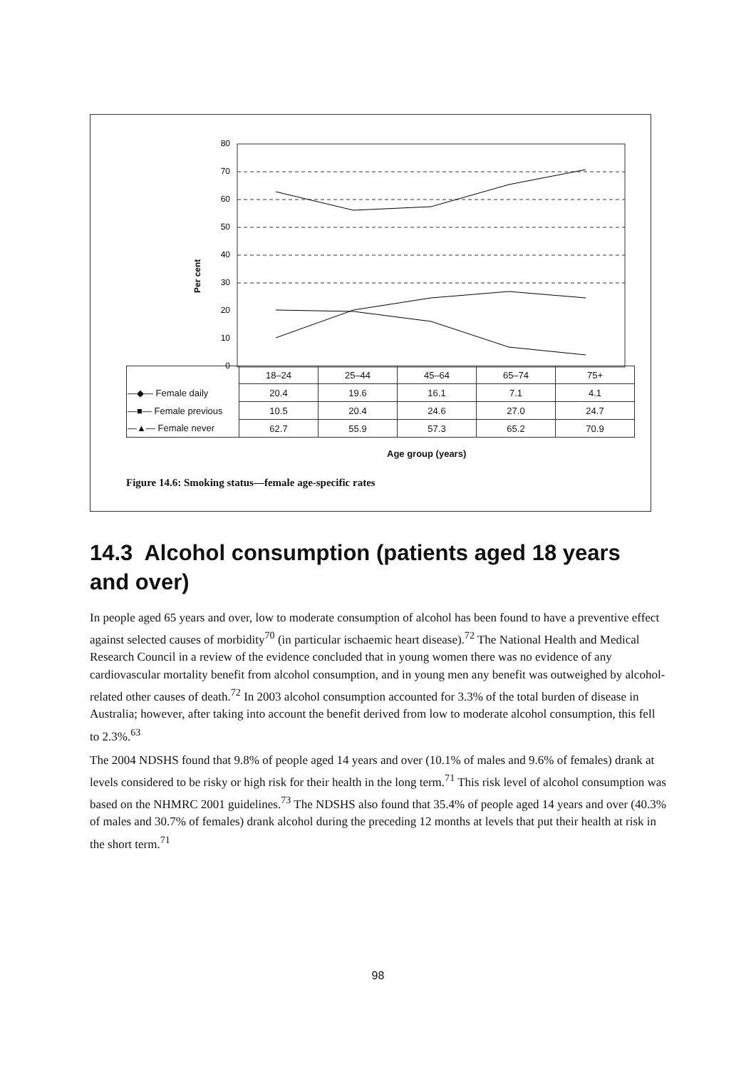80
70
60
50
40
30
20
10
0
Per cent
| | 18–24 | 25–44 | 45–64 | 65–74 | 75+ |
| —◆— Female daily | 20.4 | 19.6 | 16.1 | 7.1 | 4.1 |
| —■— Female previous | 10.5 | 20.4 | 24.6 | 27.0 | 24.7 |
| —▲— Female never | 62.7 | 55.9 | 57.3 | 65.2 | 70.9 |
Age group (years)
Figure 14.6: Smoking status—female age-specific rates
14.3 Alcohol consumption (patients aged 18 years and over)
In people aged 65 years and over, low to moderate consumption of alcohol has been found to have a preventive effect against selected causes of morbidity<sup>70</sup> (in particular ischaemic heart disease).<sup>72</sup> The National Health and Medical Research Council in a review of the evidence concluded that in young women there was no evidence of any cardiovascular mortality benefit from alcohol consumption, and in young men any benefit was outweighed by alcohol-related other causes of death.<sup>72</sup> In 2003 alcohol consumption accounted for 3.3% of the total burden of disease in Australia; however, after taking into account the benefit derived from low to moderate alcohol consumption, this fell to 2.3%.<sup>63</sup>
The 2004 NDSHS found that 9.8% of people aged 14 years and over (10.1% of males and 9.6% of females) drank at levels considered to be risky or high risk for their health in the long term.<sup>71</sup> This risk level of alcohol consumption was based on the NHMRC 2001 guidelines.<sup>73</sup> The NDSHS also found that 35.4% of people aged 14 years and over (40.3% of males and 30.7% of females) drank alcohol during the preceding 12 months at levels that put their health at risk in the short term.<sup>71</sup>
98